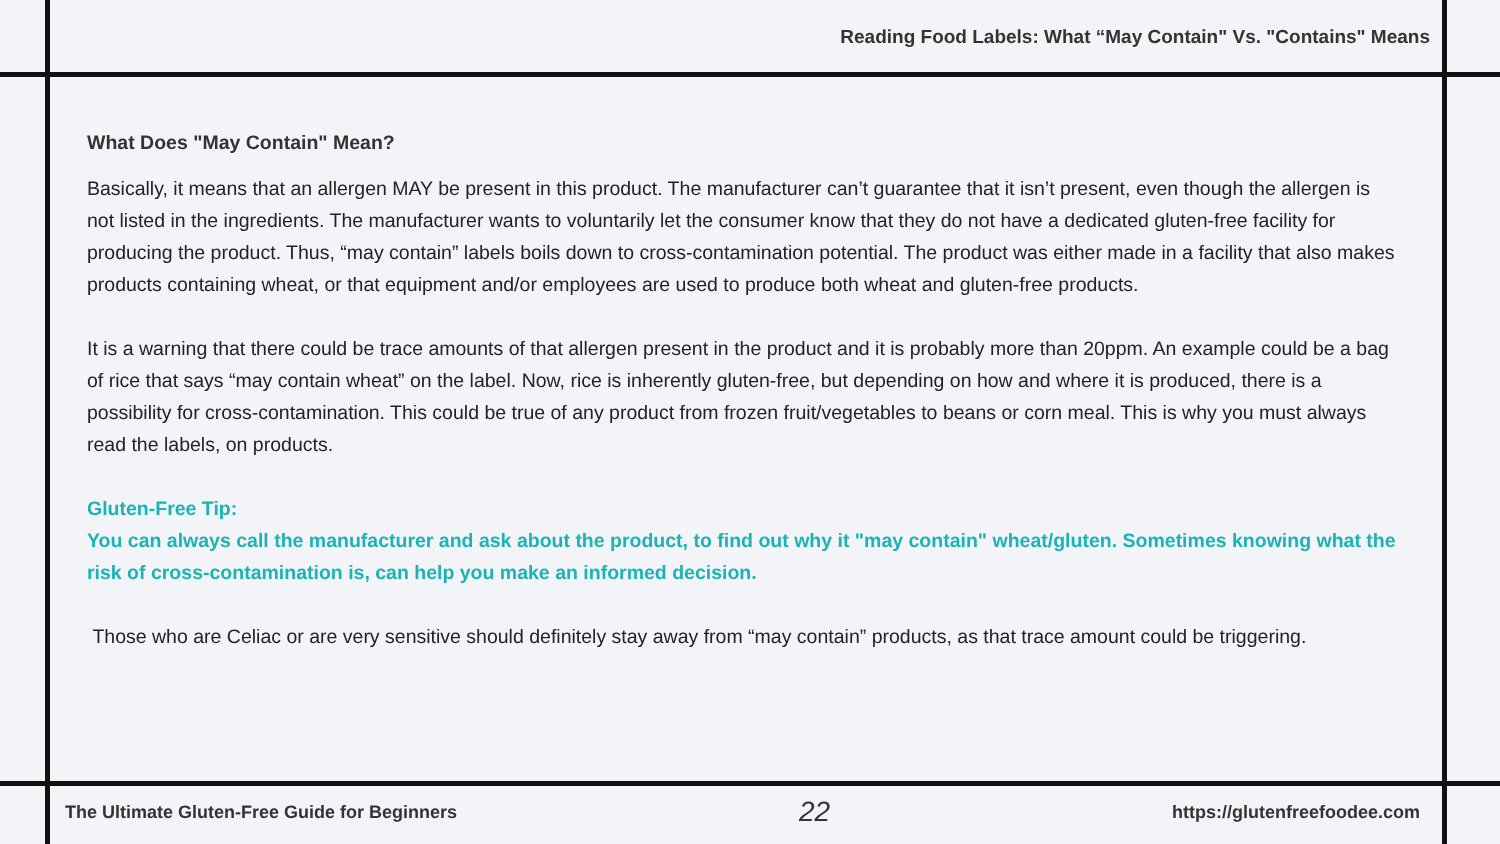Reading Food Labels: What “May Contain" Vs. "Contains" Means
What Does "May Contain" Mean?
Basically, it means that an allergen MAY be present in this product. The manufacturer can’t guarantee that it isn’t present, even though the allergen is not listed in the ingredients. The manufacturer wants to voluntarily let the consumer know that they do not have a dedicated gluten-free facility for producing the product. Thus, “may contain” labels boils down to cross-contamination potential. The product was either made in a facility that also makes products containing wheat, or that equipment and/or employees are used to produce both wheat and gluten-free products.
It is a warning that there could be trace amounts of that allergen present in the product and it is probably more than 20ppm. An example could be a bag of rice that says “may contain wheat” on the label. Now, rice is inherently gluten-free, but depending on how and where it is produced, there is a possibility for cross-contamination. This could be true of any product from frozen fruit/vegetables to beans or corn meal. This is why you must always read the labels, on products.
Gluten-Free Tip:
You can always call the manufacturer and ask about the product, to find out why it "may contain" wheat/gluten. Sometimes knowing what the risk of cross-contamination is, can help you make an informed decision.
Those who are Celiac or are very sensitive should definitely stay away from “may contain” products, as that trace amount could be triggering.
The Ultimate Gluten-Free Guide for Beginners 22 https://glutenfreefoodee.com